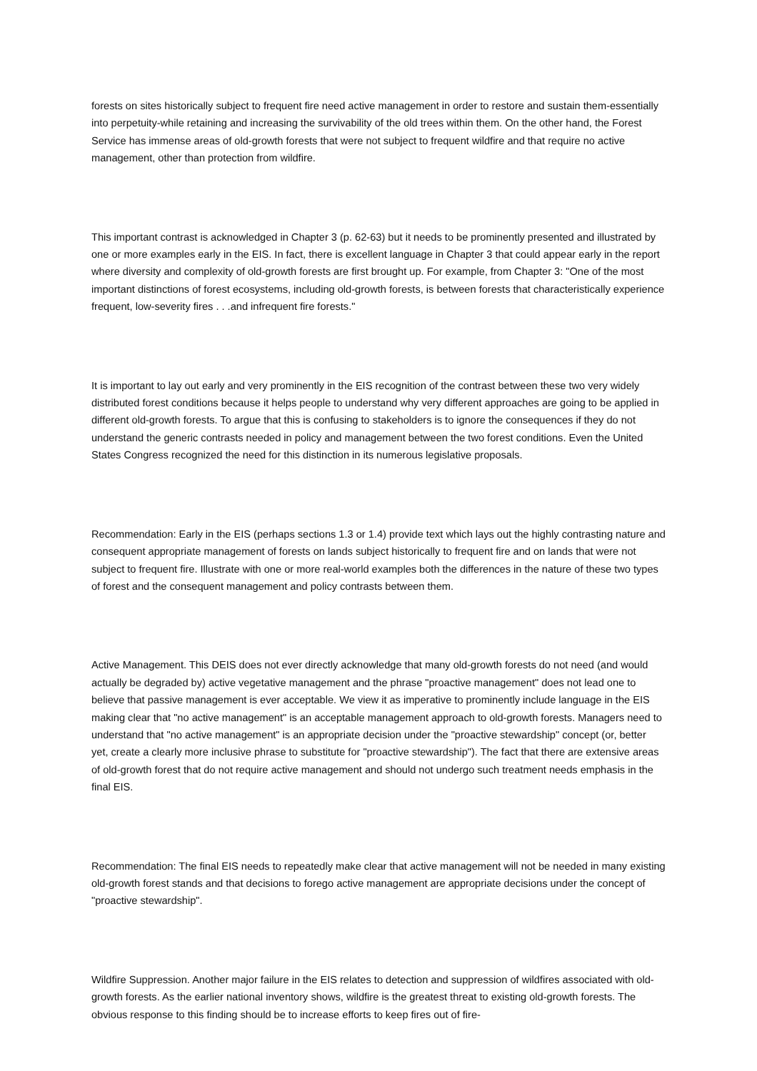forests on sites historically subject to frequent fire need active management in order to restore and sustain them-essentially into perpetuity-while retaining and increasing the survivability of the old trees within them. On the other hand, the Forest Service has immense areas of old-growth forests that were not subject to frequent wildfire and that require no active management, other than protection from wildfire.
This important contrast is acknowledged in Chapter 3 (p. 62-63) but it needs to be prominently presented and illustrated by one or more examples early in the EIS. In fact, there is excellent language in Chapter 3 that could appear early in the report where diversity and complexity of old-growth forests are first brought up. For example, from Chapter 3: "One of the most important distinctions of forest ecosystems, including old-growth forests, is between forests that characteristically experience frequent, low-severity fires . . .and infrequent fire forests."
It is important to lay out early and very prominently in the EIS recognition of the contrast between these two very widely distributed forest conditions because it helps people to understand why very different approaches are going to be applied in different old-growth forests. To argue that this is confusing to stakeholders is to ignore the consequences if they do not understand the generic contrasts needed in policy and management between the two forest conditions. Even the United States Congress recognized the need for this distinction in its numerous legislative proposals.
Recommendation: Early in the EIS (perhaps sections 1.3 or 1.4) provide text which lays out the highly contrasting nature and consequent appropriate management of forests on lands subject historically to frequent fire and on lands that were not subject to frequent fire. Illustrate with one or more real-world examples both the differences in the nature of these two types of forest and the consequent management and policy contrasts between them.
Active Management. This DEIS does not ever directly acknowledge that many old-growth forests do not need (and would actually be degraded by) active vegetative management and the phrase "proactive management" does not lead one to believe that passive management is ever acceptable. We view it as imperative to prominently include language in the EIS making clear that "no active management" is an acceptable management approach to old-growth forests. Managers need to understand that "no active management" is an appropriate decision under the "proactive stewardship" concept (or, better yet, create a clearly more inclusive phrase to substitute for "proactive stewardship"). The fact that there are extensive areas of old-growth forest that do not require active management and should not undergo such treatment needs emphasis in the final EIS.
Recommendation: The final EIS needs to repeatedly make clear that active management will not be needed in many existing old-growth forest stands and that decisions to forego active management are appropriate decisions under the concept of "proactive stewardship".
Wildfire Suppression. Another major failure in the EIS relates to detection and suppression of wildfires associated with old-growth forests. As the earlier national inventory shows, wildfire is the greatest threat to existing old-growth forests. The obvious response to this finding should be to increase efforts to keep fires out of fire-